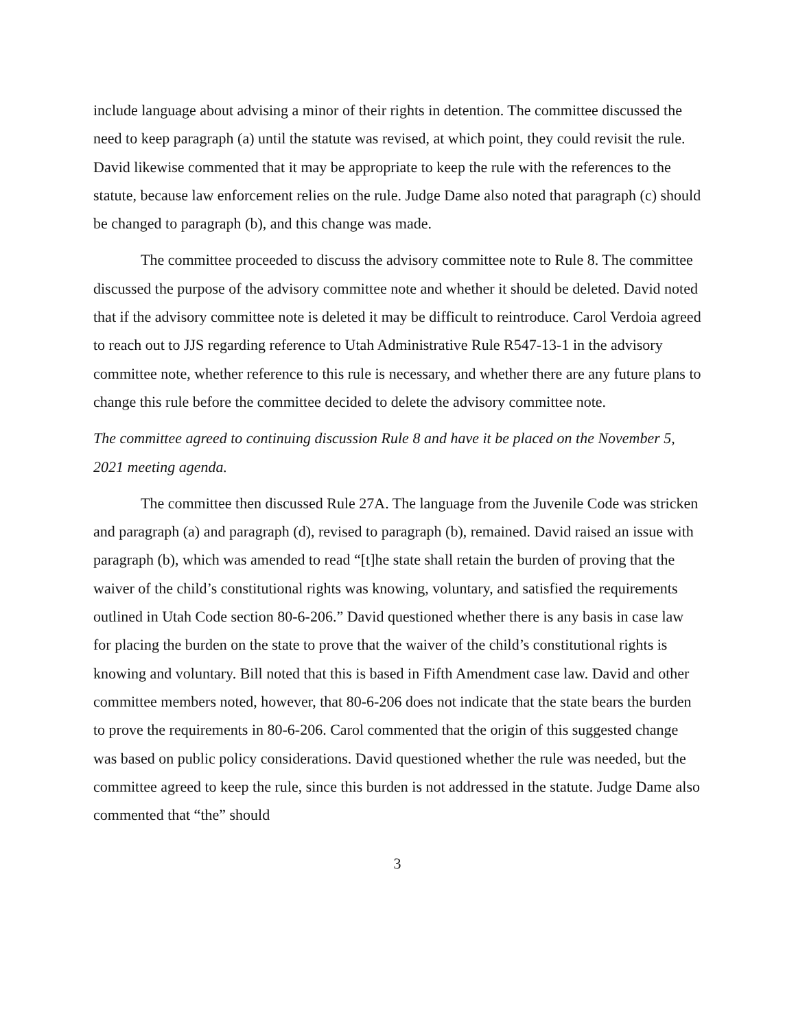include language about advising a minor of their rights in detention. The committee discussed the need to keep paragraph (a) until the statute was revised, at which point, they could revisit the rule. David likewise commented that it may be appropriate to keep the rule with the references to the statute, because law enforcement relies on the rule. Judge Dame also noted that paragraph (c) should be changed to paragraph (b), and this change was made.
The committee proceeded to discuss the advisory committee note to Rule 8. The committee discussed the purpose of the advisory committee note and whether it should be deleted. David noted that if the advisory committee note is deleted it may be difficult to reintroduce. Carol Verdoia agreed to reach out to JJS regarding reference to Utah Administrative Rule R547-13-1 in the advisory committee note, whether reference to this rule is necessary, and whether there are any future plans to change this rule before the committee decided to delete the advisory committee note.
The committee agreed to continuing discussion Rule 8 and have it be placed on the November 5, 2021 meeting agenda.
The committee then discussed Rule 27A. The language from the Juvenile Code was stricken and paragraph (a) and paragraph (d), revised to paragraph (b), remained. David raised an issue with paragraph (b), which was amended to read “[t]he state shall retain the burden of proving that the waiver of the child’s constitutional rights was knowing, voluntary, and satisfied the requirements outlined in Utah Code section 80-6-206.” David questioned whether there is any basis in case law for placing the burden on the state to prove that the waiver of the child’s constitutional rights is knowing and voluntary. Bill noted that this is based in Fifth Amendment case law. David and other committee members noted, however, that 80-6-206 does not indicate that the state bears the burden to prove the requirements in 80-6-206. Carol commented that the origin of this suggested change was based on public policy considerations. David questioned whether the rule was needed, but the committee agreed to keep the rule, since this burden is not addressed in the statute. Judge Dame also commented that “the” should
3